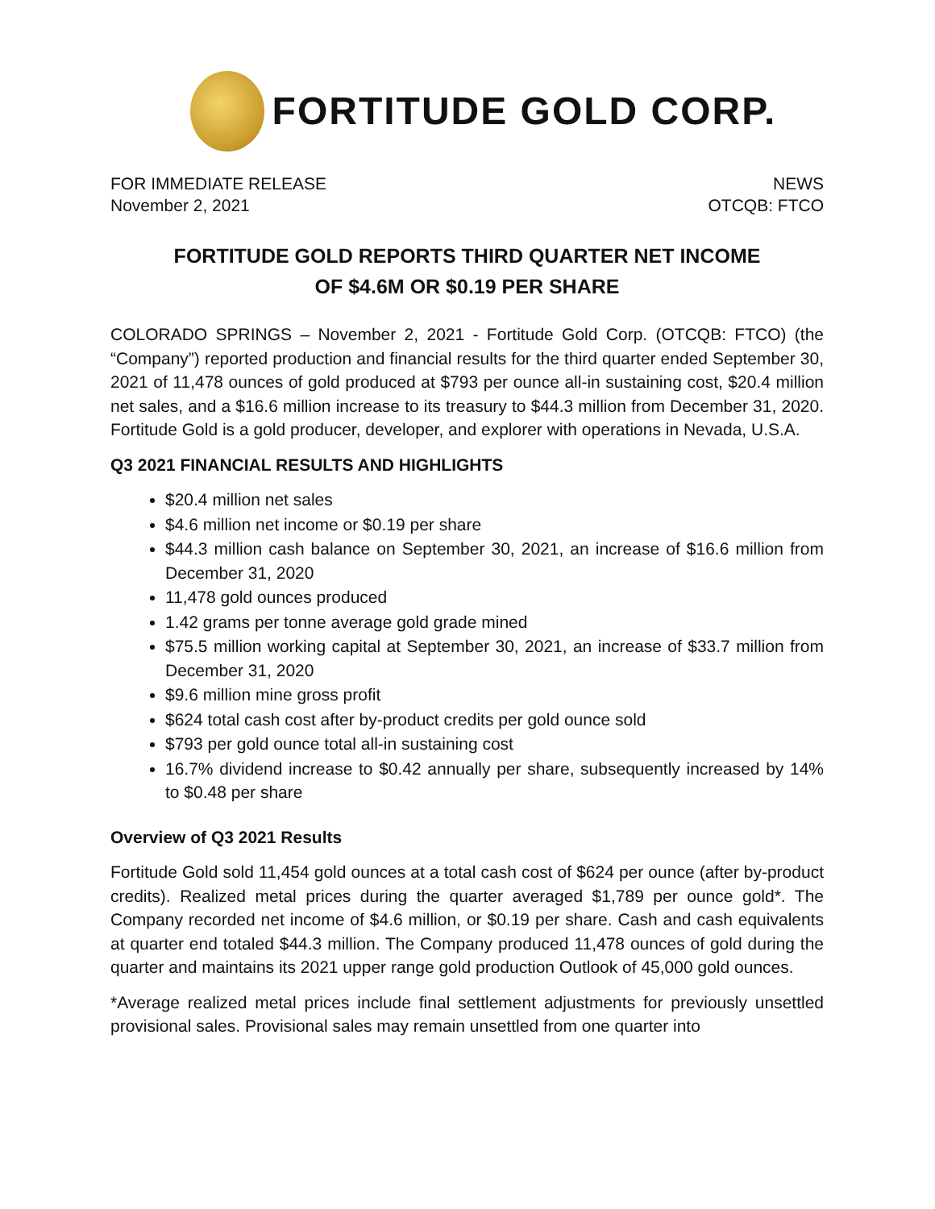FORTITUDE GOLD CORP.
FOR IMMEDIATE RELEASE
November 2, 2021
NEWS
OTCQB: FTCO
FORTITUDE GOLD REPORTS THIRD QUARTER NET INCOME
OF $4.6M OR $0.19 PER SHARE
COLORADO SPRINGS – November 2, 2021 - Fortitude Gold Corp. (OTCQB: FTCO) (the “Company”) reported production and financial results for the third quarter ended September 30, 2021 of 11,478 ounces of gold produced at $793 per ounce all-in sustaining cost, $20.4 million net sales, and a $16.6 million increase to its treasury to $44.3 million from December 31, 2020. Fortitude Gold is a gold producer, developer, and explorer with operations in Nevada, U.S.A.
Q3 2021 FINANCIAL RESULTS AND HIGHLIGHTS
$20.4 million net sales
$4.6 million net income or $0.19 per share
$44.3 million cash balance on September 30, 2021, an increase of $16.6 million from December 31, 2020
11,478 gold ounces produced
1.42 grams per tonne average gold grade mined
$75.5 million working capital at September 30, 2021, an increase of $33.7 million from December 31, 2020
$9.6 million mine gross profit
$624 total cash cost after by-product credits per gold ounce sold
$793 per gold ounce total all-in sustaining cost
16.7% dividend increase to $0.42 annually per share, subsequently increased by 14% to $0.48 per share
Overview of Q3 2021 Results
Fortitude Gold sold 11,454 gold ounces at a total cash cost of $624 per ounce (after by-product credits). Realized metal prices during the quarter averaged $1,789 per ounce gold*. The Company recorded net income of $4.6 million, or $0.19 per share. Cash and cash equivalents at quarter end totaled $44.3 million. The Company produced 11,478 ounces of gold during the quarter and maintains its 2021 upper range gold production Outlook of 45,000 gold ounces.
*Average realized metal prices include final settlement adjustments for previously unsettled provisional sales. Provisional sales may remain unsettled from one quarter into